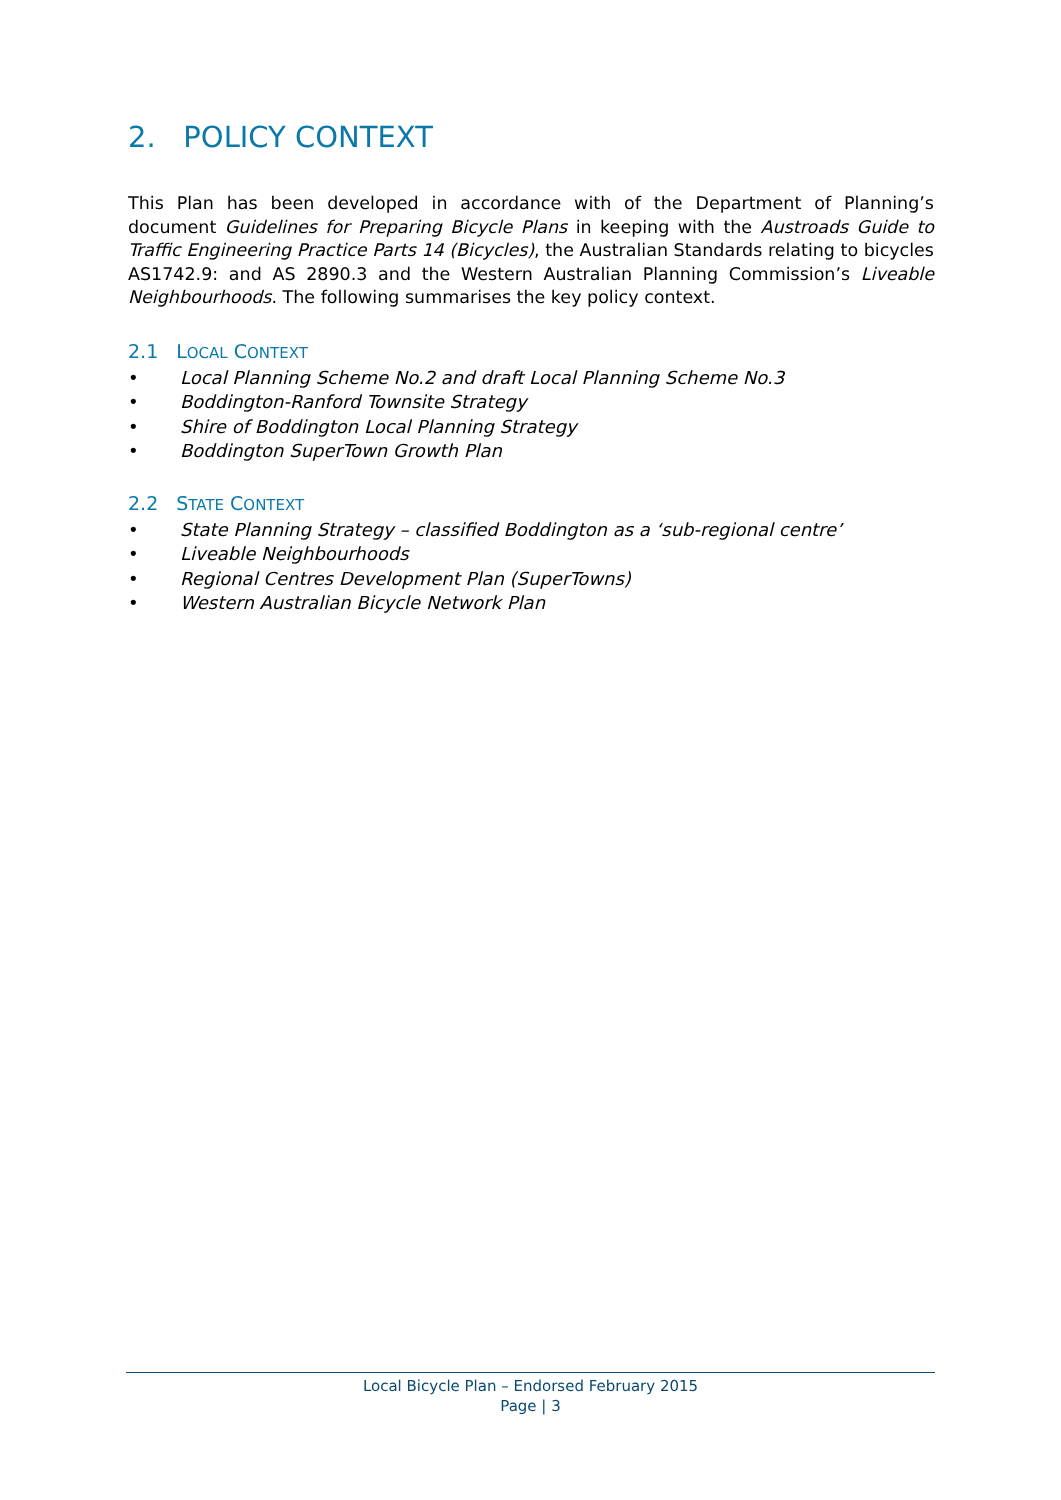2. POLICY CONTEXT
This Plan has been developed in accordance with of the Department of Planning’s document Guidelines for Preparing Bicycle Plans in keeping with the Austroads Guide to Traffic Engineering Practice Parts 14 (Bicycles), the Australian Standards relating to bicycles AS1742.9: and AS 2890.3 and the Western Australian Planning Commission’s Liveable Neighbourhoods. The following summarises the key policy context.
2.1 LOCAL CONTEXT
• Local Planning Scheme No.2 and draft Local Planning Scheme No.3
• Boddington-Ranford Townsite Strategy
• Shire of Boddington Local Planning Strategy
• Boddington SuperTown Growth Plan
2.2 STATE CONTEXT
• State Planning Strategy – classified Boddington as a ‘sub-regional centre’
• Liveable Neighbourhoods
• Regional Centres Development Plan (SuperTowns)
• Western Australian Bicycle Network Plan
Local Bicycle Plan – Endorsed February 2015
Page | 3